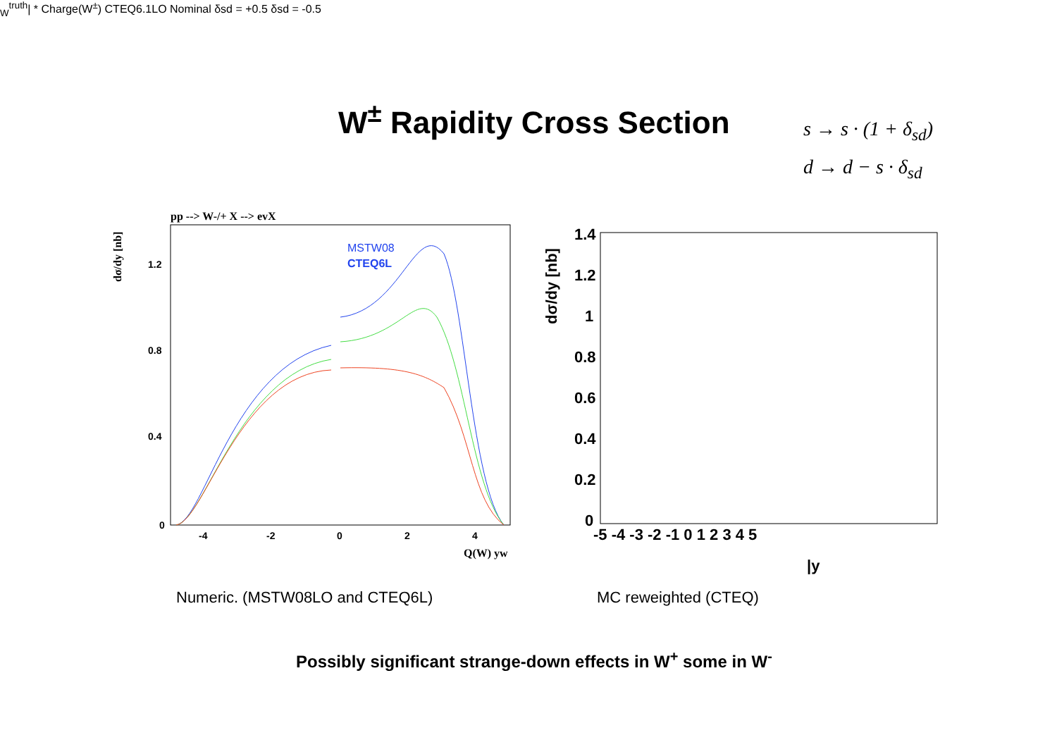W<sup>±</sup> Rapidity Cross Section
s → s · (1 + δ<sub>sd</sub>)
d → d − s · δ<sub>sd</sub>
pp --> W-/+ X --> evX
dσ/dy [nb]
1.2
0.8
0.4
0
-4
-2
0
2
4
Q(W) yw
MSTW08
CTEQ6L
dσ/dy [nb]
1.4
1.2
1
0.8
0.6
0.4
0.2
0
-5 -4 -3 -2 -1 0 1 2 3 4 5
|yWtruth| * Charge(W±)
CTEQ6.1LO Nominal
δsd = +0.5
δsd = -0.5
Numeric. (MSTW08LO and CTEQ6L) MC reweighted (CTEQ)
Possibly significant strange-down effects in W<sup>+</sup> some in W<sup>-</sup>